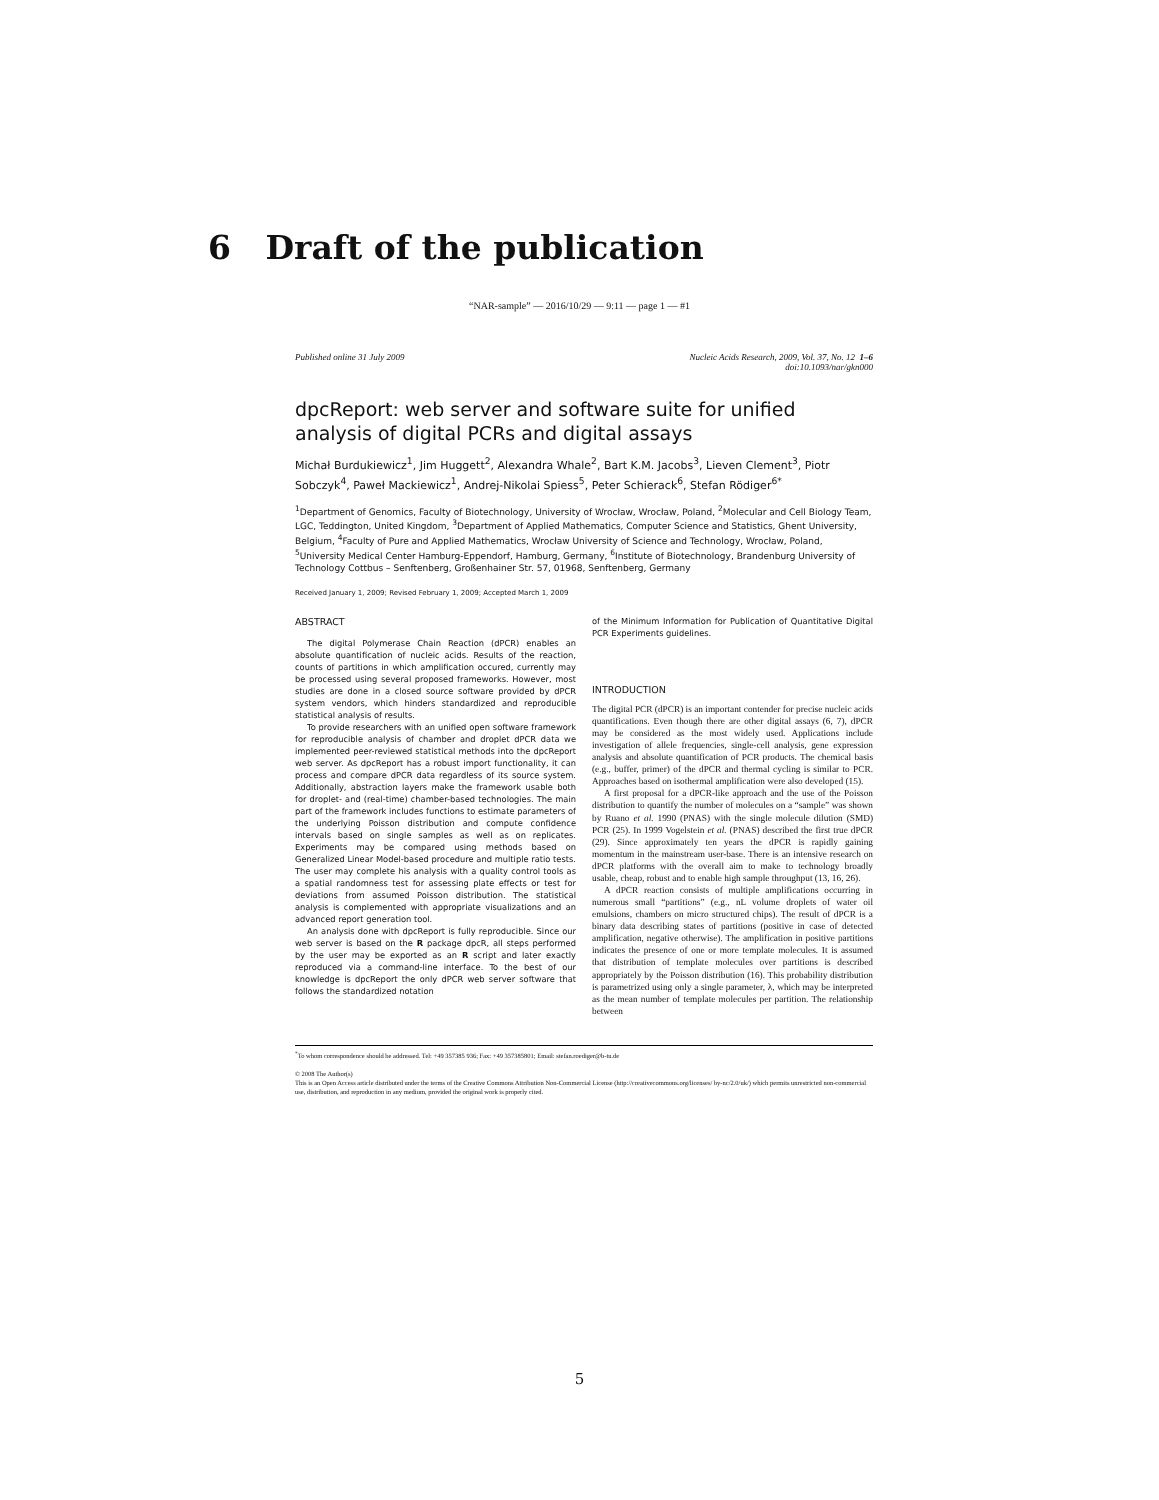6 Draft of the publication
“NAR-sample” — 2016/10/29 — 9:11 — page 1 — #1
Published online 31 July 2009 Nucleic Acids Research, 2009, Vol. 37, No. 12 1–6
doi:10.1093/nar/gkn000
dpcReport: web server and software suite for unified analysis of digital PCRs and digital assays
Michał Burdukiewicz<sup>1</sup>, Jim Huggett<sup>2</sup>, Alexandra Whale<sup>2</sup>, Bart K.M. Jacobs<sup>3</sup>, Lieven Clement<sup>3</sup>, Piotr Sobczyk<sup>4</sup>, Paweł Mackiewicz<sup>1</sup>, Andrej-Nikolai Spiess<sup>5</sup>, Peter Schierack<sup>6</sup>, Stefan Rödiger<sup>6*</sup>
<sup>1</sup> Department of Genomics, Faculty of Biotechnology, University of Wrocław, Wrocław, Poland, <sup>2</sup>Molecular and Cell Biology Team, LGC, Teddington, United Kingdom, <sup>3</sup>Department of Applied Mathematics, Computer Science and Statistics, Ghent University, Belgium, <sup>4</sup>Faculty of Pure and Applied Mathematics, Wrocław University of Science and Technology, Wrocław, Poland, <sup>5</sup>University Medical Center Hamburg-Eppendorf, Hamburg, Germany, <sup>6</sup>Institute of Biotechnology, Brandenburg University of Technology Cottbus – Senftenberg, Großenhainer Str. 57, 01968, Senftenberg, Germany
Received January 1, 2009; Revised February 1, 2009; Accepted March 1, 2009
ABSTRACT
The digital Polymerase Chain Reaction (dPCR) enables an absolute quantification of nucleic acids. Results of the reaction, counts of partitions in which amplification occured, currently may be processed using several proposed frameworks. However, most studies are done in a closed source software provided by dPCR system vendors, which hinders standardized and reproducible statistical analysis of results.
To provide researchers with an unified open software framework for reproducible analysis of chamber and droplet dPCR data we implemented peer-reviewed statistical methods into the dpcReport web server. As dpcReport has a robust import functionality, it can process and compare dPCR data regardless of its source system. Additionally, abstraction layers make the framework usable both for droplet- and (real-time) chamber-based technologies. The main part of the framework includes functions to estimate parameters of the underlying Poisson distribution and compute confidence intervals based on single samples as well as on replicates. Experiments may be compared using methods based on Generalized Linear Model-based procedure and multiple ratio tests. The user may complete his analysis with a quality control tools as a spatial randomness test for assessing plate effects or test for deviations from assumed Poisson distribution. The statistical analysis is complemented with appropriate visualizations and an advanced report generation tool.
An analysis done with dpcReport is fully reproducible. Since our web server is based on the R package dpcR, all steps performed by the user may be exported as an R script and later exactly reproduced via a command-line interface. To the best of our knowledge is dpcReport the only dPCR web server software that follows the standardized notation
of the Minimum Information for Publication of Quantitative Digital PCR Experiments guidelines.
INTRODUCTION
The digital PCR (dPCR) is an important contender for precise nucleic acids quantifications. Even though there are other digital assays (6, 7), dPCR may be considered as the most widely used. Applications include investigation of allele frequencies, single-cell analysis, gene expression analysis and absolute quantification of PCR products. The chemical basis (e.g., buffer, primer) of the dPCR and thermal cycling is similar to PCR. Approaches based on isothermal amplification were also developed (15).
A first proposal for a dPCR-like approach and the use of the Poisson distribution to quantify the number of molecules on a “sample” was shown by Ruano et al. 1990 (PNAS) with the single molecule dilution (SMD) PCR (25). In 1999 Vogelstein et al. (PNAS) described the first true dPCR (29). Since approximately ten years the dPCR is rapidly gaining momentum in the mainstream user-base. There is an intensive research on dPCR platforms with the overall aim to make to technology broadly usable, cheap, robust and to enable high sample throughput (13, 16, 26).
A dPCR reaction consists of multiple amplifications occurring in numerous small “partitions” (e.g., nL volume droplets of water oil emulsions, chambers on micro structured chips). The result of dPCR is a binary data describing states of partitions (positive in case of detected amplification, negative otherwise). The amplification in positive partitions indicates the presence of one or more template molecules. It is assumed that distribution of template molecules over partitions is described appropriately by the Poisson distribution (16). This probability distribution is parametrized using only a single parameter, λ, which may be interpreted as the mean number of template molecules per partition. The relationship between
<sup>*</sup> To whom correspondence should be addressed. Tel: +49 357385 936; Fax: +49 357385801; Email: stefan.roediger@b-tu.de
© 2008 The Author(s)
This is an Open Access article distributed under the terms of the Creative Commons Attribution Non-Commercial License (http://creativecommons.org/licenses/ by-nc/2.0/uk/) which permits unrestricted non-commercial use, distribution, and reproduction in any medium, provided the original work is properly cited.
5